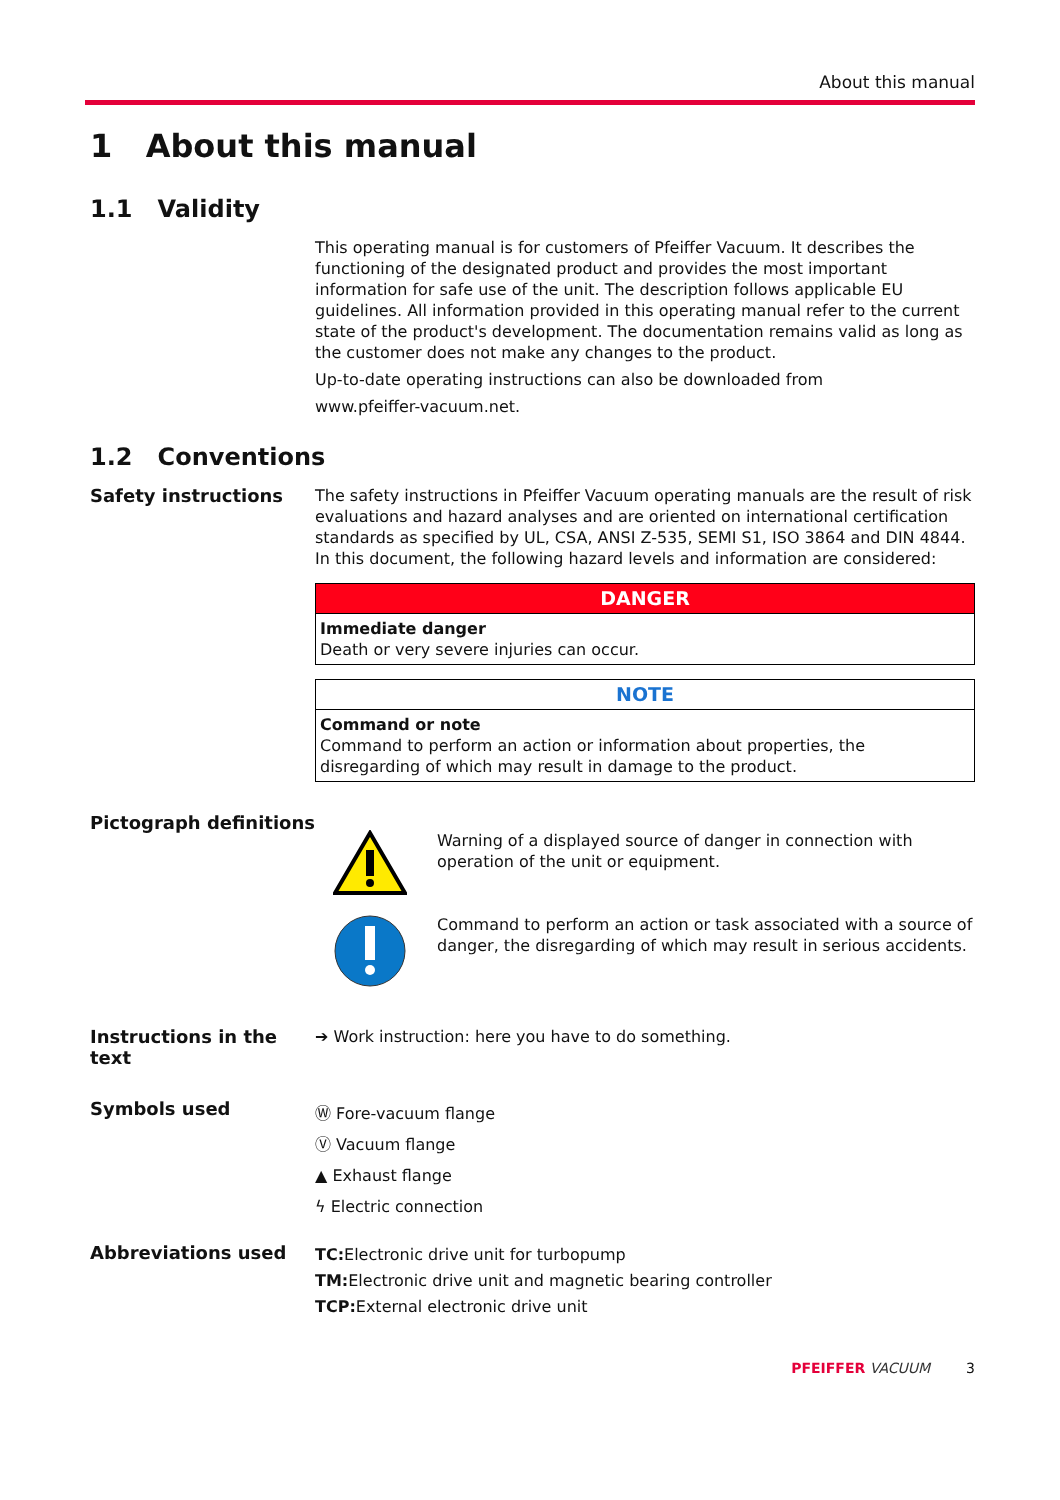About this manual
1 About this manual
1.1 Validity
This operating manual is for customers of Pfeiffer Vacuum. It describes the functioning of the designated product and provides the most important information for safe use of the unit. The description follows applicable EU guidelines. All information provided in this operating manual refer to the current state of the product's development. The documentation remains valid as long as the customer does not make any changes to the product.
Up-to-date operating instructions can also be downloaded from
www.pfeiffer-vacuum.net.
1.2 Conventions
Safety instructions
The safety instructions in Pfeiffer Vacuum operating manuals are the result of risk evaluations and hazard analyses and are oriented on international certification standards as specified by UL, CSA, ANSI Z-535, SEMI S1, ISO 3864 and DIN 4844. In this document, the following hazard levels and information are considered:
| DANGER |
| --- |
| Immediate danger Death or very severe injuries can occur. |
| NOTE |
| --- |
| Command or note Command to perform an action or information about properties, the disregarding of which may result in damage to the product. |
Pictograph definitions
Warning of a displayed source of danger in connection with operation of the unit or equipment.
Command to perform an action or task associated with a source of danger, the disregarding of which may result in serious accidents.
Instructions in the text
➔ Work instruction: here you have to do something.
Symbols used
Ⓦ Fore-vacuum flange
Ⓥ Vacuum flange
▲ Exhaust flange
ϟ Electric connection
Abbreviations used
TC: Electronic drive unit for turbopump
TM: Electronic drive unit and magnetic bearing controller
TCP: External electronic drive unit
PFEIFFER VACUUM 3